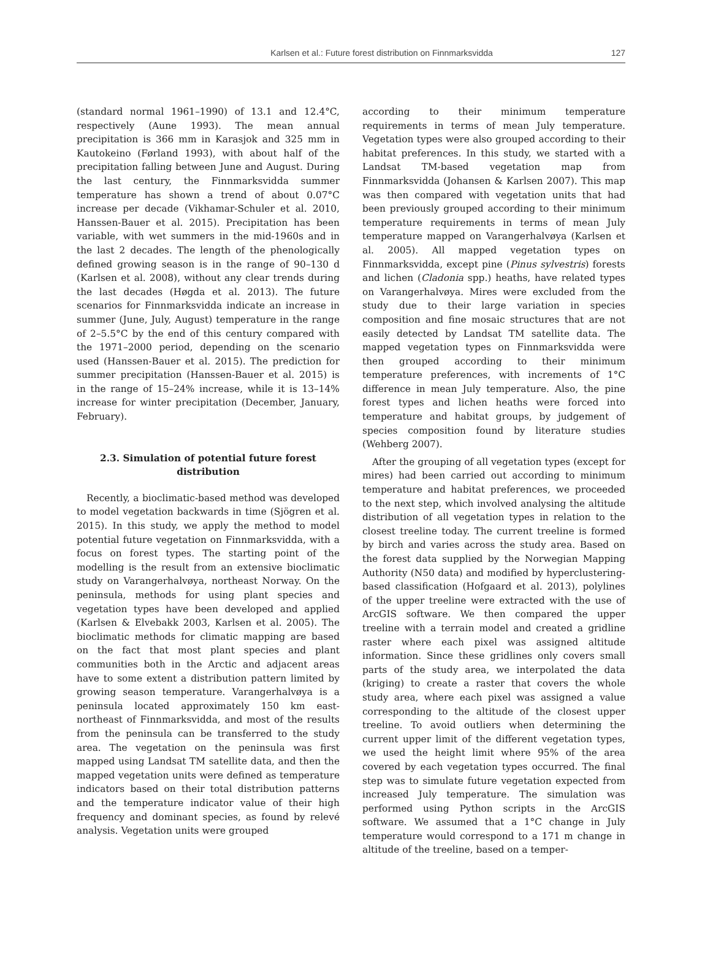Karlsen et al.: Future forest distribution on Finnmarksvidda
127
(standard normal 1961–1990) of 13.1 and 12.4°C, respectively (Aune 1993). The mean annual precipitation is 366 mm in Karasjok and 325 mm in Kautokeino (Førland 1993), with about half of the precipitation falling between June and August. During the last century, the Finnmarksvidda summer temperature has shown a trend of about 0.07°C increase per decade (Vikhamar-Schuler et al. 2010, Hanssen-Bauer et al. 2015). Precipitation has been variable, with wet summers in the mid-1960s and in the last 2 decades. The length of the phenologically defined growing season is in the range of 90–130 d (Karlsen et al. 2008), without any clear trends during the last decades (Høgda et al. 2013). The future scenarios for Finnmarksvidda indicate an increase in summer (June, July, August) temperature in the range of 2–5.5°C by the end of this century compared with the 1971–2000 period, depending on the scenario used (Hanssen-Bauer et al. 2015). The prediction for summer precipitation (Hanssen-Bauer et al. 2015) is in the range of 15–24% increase, while it is 13–14% increase for winter precipitation (December, January, February).
2.3. Simulation of potential future forest distribution
Recently, a bioclimatic-based method was developed to model vegetation backwards in time (Sjögren et al. 2015). In this study, we apply the method to model potential future vegetation on Finnmarksvidda, with a focus on forest types. The starting point of the modelling is the result from an extensive bioclimatic study on Varangerhalvøya, northeast Norway. On the peninsula, methods for using plant species and vegetation types have been developed and applied (Karlsen & Elvebakk 2003, Karlsen et al. 2005). The bioclimatic methods for climatic mapping are based on the fact that most plant species and plant communities both in the Arctic and adjacent areas have to some extent a distribution pattern limited by growing season temperature. Varangerhalvøya is a peninsula located approximately 150 km east-northeast of Finnmarksvidda, and most of the results from the peninsula can be transferred to the study area. The vegetation on the peninsula was first mapped using Landsat TM satellite data, and then the mapped vegetation units were defined as temperature indicators based on their total distribution patterns and the temperature indicator value of their high frequency and dominant species, as found by relevé analysis. Vegetation units were grouped
according to their minimum temperature requirements in terms of mean July temperature. Vegetation types were also grouped according to their habitat preferences. In this study, we started with a Landsat TM-based vegetation map from Finnmarksvidda (Johansen & Karlsen 2007). This map was then compared with vegetation units that had been previously grouped according to their minimum temperature requirements in terms of mean July temperature mapped on Varangerhalvøya (Karlsen et al. 2005). All mapped vegetation types on Finnmarksvidda, except pine (Pinus sylvestris) forests and lichen (Cladonia spp.) heaths, have related types on Varangerhalvøya. Mires were excluded from the study due to their large variation in species composition and fine mosaic structures that are not easily detected by Landsat TM satellite data. The mapped vegetation types on Finnmarksvidda were then grouped according to their minimum temperature preferences, with increments of 1°C difference in mean July temperature. Also, the pine forest types and lichen heaths were forced into temperature and habitat groups, by judgement of species composition found by literature studies (Wehberg 2007).
After the grouping of all vegetation types (except for mires) had been carried out according to minimum temperature and habitat preferences, we proceeded to the next step, which involved analysing the altitude distribution of all vegetation types in relation to the closest treeline today. The current treeline is formed by birch and varies across the study area. Based on the forest data supplied by the Norwegian Mapping Authority (N50 data) and modified by hyperclustering-based classification (Hofgaard et al. 2013), polylines of the upper treeline were extracted with the use of ArcGIS software. We then compared the upper treeline with a terrain model and created a gridline raster where each pixel was assigned altitude information. Since these gridlines only covers small parts of the study area, we interpolated the data (kriging) to create a raster that covers the whole study area, where each pixel was assigned a value corresponding to the altitude of the closest upper treeline. To avoid outliers when determining the current upper limit of the different vegetation types, we used the height limit where 95% of the area covered by each vegetation types occurred. The final step was to simulate future vegetation expected from increased July temperature. The simulation was performed using Python scripts in the ArcGIS software. We assumed that a 1°C change in July temperature would correspond to a 171 m change in altitude of the treeline, based on a temper-